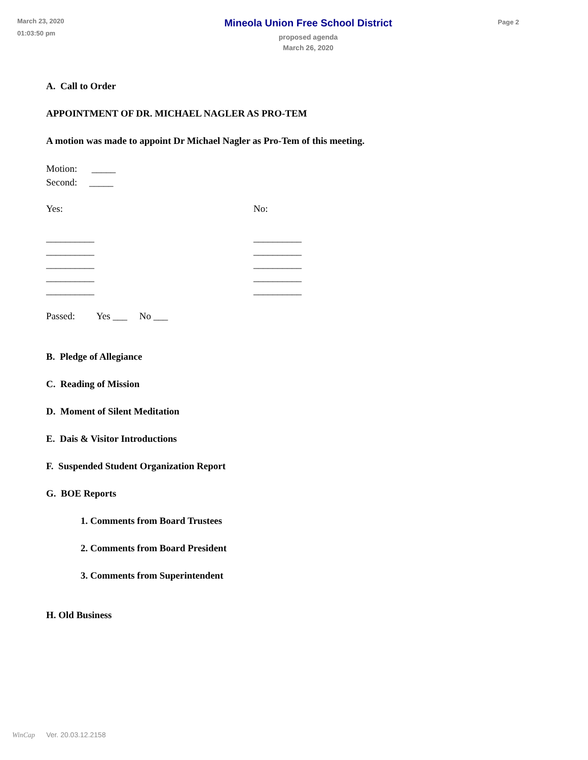March 23, 2020
01:03:50 pm
Mineola Union Free School District
proposed agenda
March 26, 2020
Page 2
A. Call to Order
APPOINTMENT OF DR. MICHAEL NAGLER AS PRO-TEM
A motion was made to appoint Dr Michael Nagler as Pro-Tem of this meeting.
Motion: _____
Second: _____
Yes: No:
__________
__________
__________
__________
__________
__________
__________
__________
__________
__________
Passed: Yes ___ No ___
B. Pledge of Allegiance
C. Reading of Mission
D. Moment of Silent Meditation
E. Dais & Visitor Introductions
F. Suspended Student Organization Report
G. BOE Reports
1. Comments from Board Trustees
2. Comments from Board President
3. Comments from Superintendent
H. Old Business
WinCap Ver. 20.03.12.2158